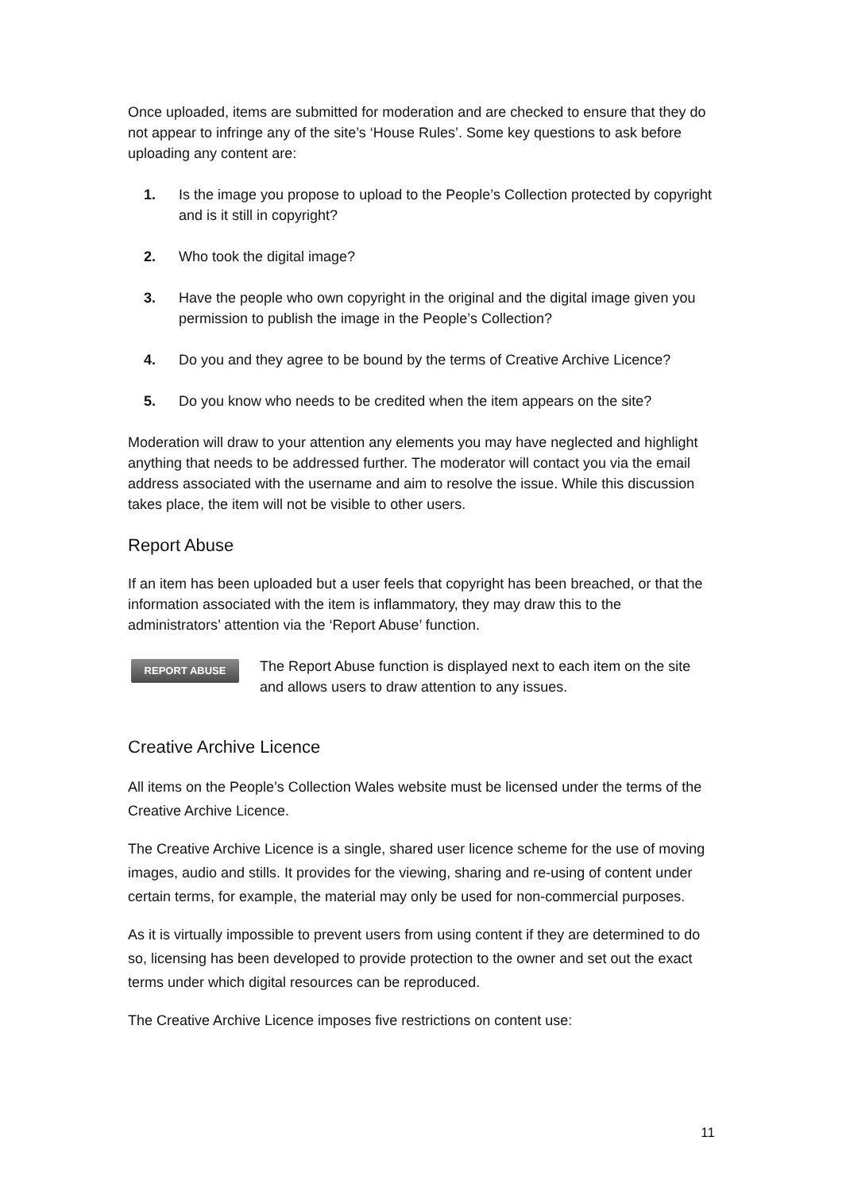Once uploaded, items are submitted for moderation and are checked to ensure that they do not appear to infringe any of the site’s ‘House Rules’. Some key questions to ask before uploading any content are:
1. Is the image you propose to upload to the People’s Collection protected by copyright and is it still in copyright?
2. Who took the digital image?
3. Have the people who own copyright in the original and the digital image given you permission to publish the image in the People’s Collection?
4. Do you and they agree to be bound by the terms of Creative Archive Licence?
5. Do you know who needs to be credited when the item appears on the site?
Moderation will draw to your attention any elements you may have neglected and highlight anything that needs to be addressed further. The moderator will contact you via the email address associated with the username and aim to resolve the issue. While this discussion takes place, the item will not be visible to other users.
Report Abuse
If an item has been uploaded but a user feels that copyright has been breached, or that the information associated with the item is inflammatory, they may draw this to the administrators’ attention via the ‘Report Abuse’ function.
REPORT ABUSE
The Report Abuse function is displayed next to each item on the site and allows users to draw attention to any issues.
Creative Archive Licence
All items on the People’s Collection Wales website must be licensed under the terms of the Creative Archive Licence.
The Creative Archive Licence is a single, shared user licence scheme for the use of moving images, audio and stills. It provides for the viewing, sharing and re-using of content under certain terms, for example, the material may only be used for non-commercial purposes.
As it is virtually impossible to prevent users from using content if they are determined to do so, licensing has been developed to provide protection to the owner and set out the exact terms under which digital resources can be reproduced.
The Creative Archive Licence imposes five restrictions on content use:
11